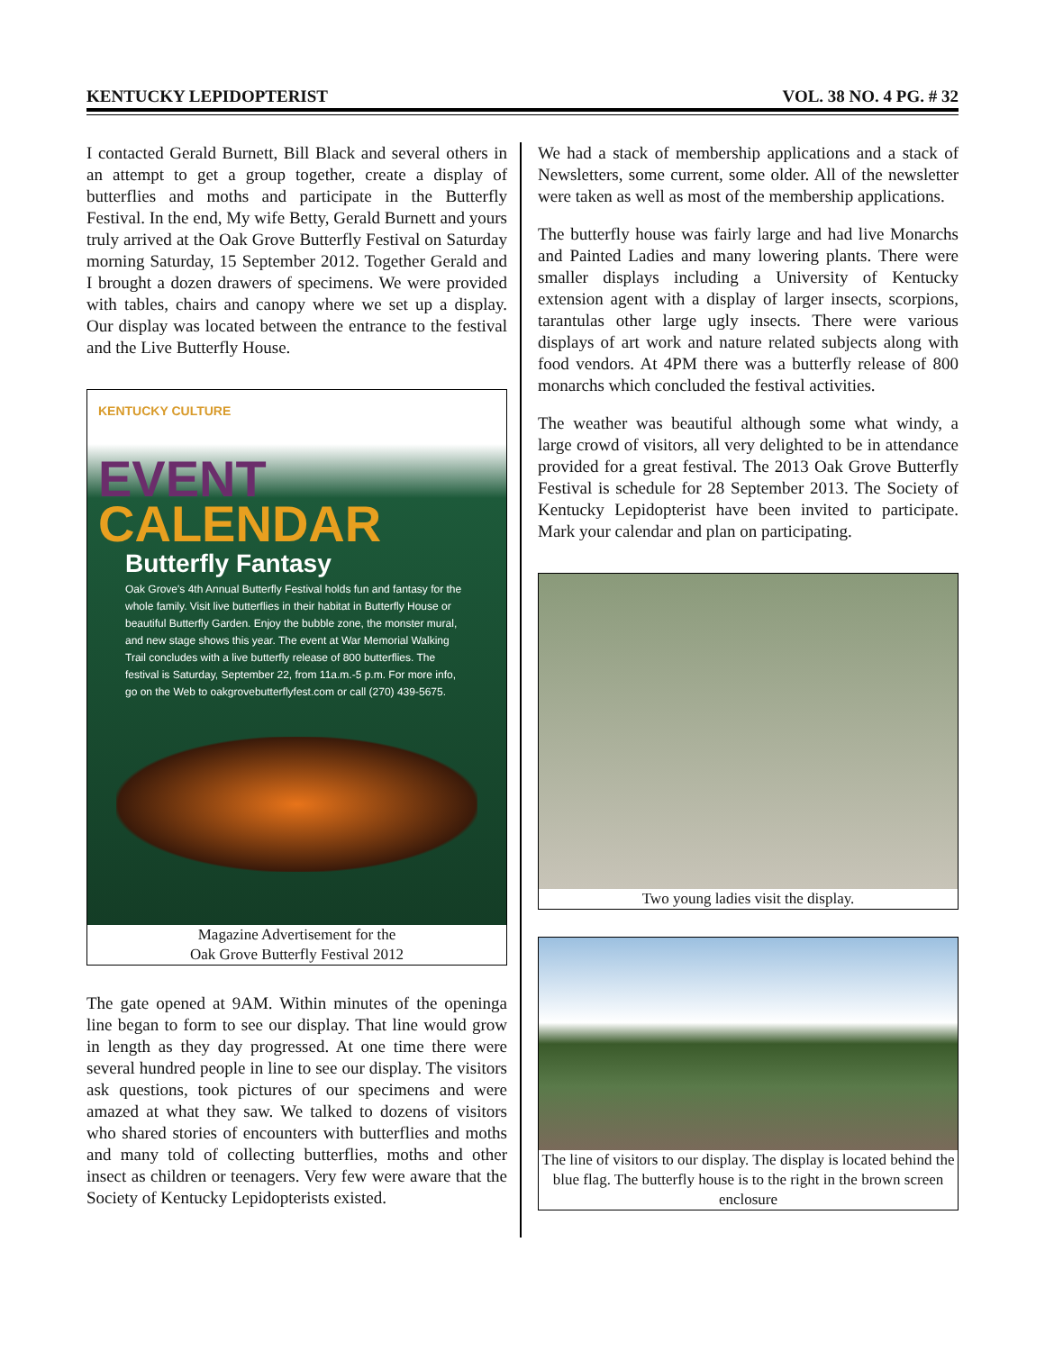KENTUCKY LEPIDOPTERIST VOL. 38 NO. 4 PG. # 32
I contacted Gerald Burnett, Bill Black and several others in an attempt to get a group together, create a display of butterflies and moths and participate in the Butterfly Festival. In the end, My wife Betty, Gerald Burnett and yours truly arrived at the Oak Grove Butterfly Festival on Saturday morning Saturday, 15 September 2012. Together Gerald and I brought a dozen drawers of specimens. We were provided with tables, chairs and canopy where we set up a display. Our display was located between the entrance to the festival and the Live Butterfly House.
KENTUCKY CULTURE
EVENT
CALENDAR
Butterfly Fantasy
Oak Grove's 4th Annual Butterfly Festival holds fun and fantasy for the whole family. Visit live butterflies in their habitat in Butterfly House or beautiful Butterfly Garden. Enjoy the bubble zone, the monster mural, and new stage shows this year. The event at War Memorial Walking Trail concludes with a live butterfly release of 800 butterflies. The festival is Saturday, September 22, from 11a.m.-5 p.m. For more info, go on the Web to oakgrovebutterflyfest.com or call (270) 439-5675.
Magazine Advertisement for the
Oak Grove Butterfly Festival 2012
The gate opened at 9AM. Within minutes of the openinga line began to form to see our display. That line would grow in length as they day progressed. At one time there were several hundred people in line to see our display. The visitors ask questions, took pictures of our specimens and were amazed at what they saw. We talked to dozens of visitors who shared stories of encounters with butterflies and moths and many told of collecting butterflies, moths and other insect as children or teenagers. Very few were aware that the Society of Kentucky Lepidopterists existed.
We had a stack of membership applications and a stack of Newsletters, some current, some older. All of the newsletter were taken as well as most of the membership applications.
The butterfly house was fairly large and had live Monarchs and Painted Ladies and many lowering plants. There were smaller displays including a University of Kentucky extension agent with a display of larger insects, scorpions, tarantulas other large ugly insects. There were various displays of art work and nature related subjects along with food vendors. At 4PM there was a butterfly release of 800 monarchs which concluded the festival activities.
The weather was beautiful although some what windy, a large crowd of visitors, all very delighted to be in attendance provided for a great festival. The 2013 Oak Grove Butterfly Festival is schedule for 28 September 2013. The Society of Kentucky Lepidopterist have been invited to participate. Mark your calendar and plan on participating.
Two young ladies visit the display.
The line of visitors to our display. The display is located behind the blue flag. The butterfly house is to the right in the brown screen enclosure